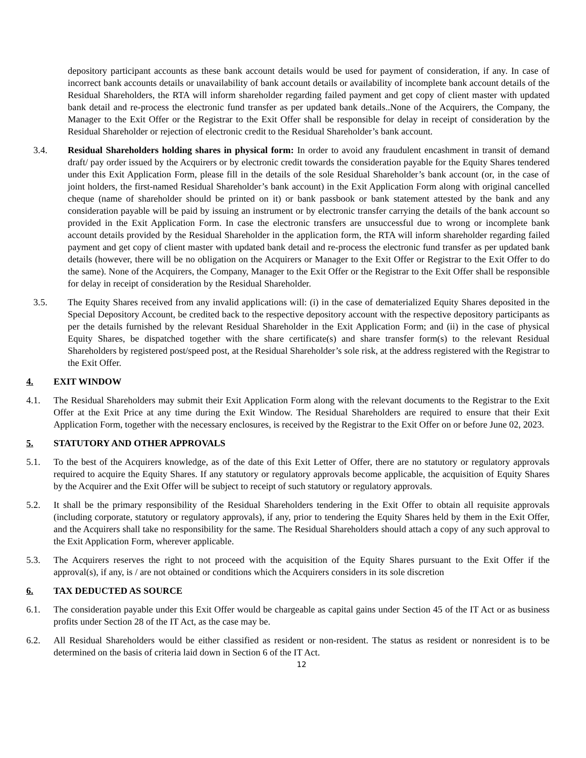depository participant accounts as these bank account details would be used for payment of consideration, if any. In case of incorrect bank accounts details or unavailability of bank account details or availability of incomplete bank account details of the Residual Shareholders, the RTA will inform shareholder regarding failed payment and get copy of client master with updated bank detail and re-process the electronic fund transfer as per updated bank details..None of the Acquirers, the Company, the Manager to the Exit Offer or the Registrar to the Exit Offer shall be responsible for delay in receipt of consideration by the Residual Shareholder or rejection of electronic credit to the Residual Shareholder’s bank account.
3.4. Residual Shareholders holding shares in physical form: In order to avoid any fraudulent encashment in transit of demand draft/ pay order issued by the Acquirers or by electronic credit towards the consideration payable for the Equity Shares tendered under this Exit Application Form, please fill in the details of the sole Residual Shareholder’s bank account (or, in the case of joint holders, the first-named Residual Shareholder’s bank account) in the Exit Application Form along with original cancelled cheque (name of shareholder should be printed on it) or bank passbook or bank statement attested by the bank and any consideration payable will be paid by issuing an instrument or by electronic transfer carrying the details of the bank account so provided in the Exit Application Form. In case the electronic transfers are unsuccessful due to wrong or incomplete bank account details provided by the Residual Shareholder in the application form, the RTA will inform shareholder regarding failed payment and get copy of client master with updated bank detail and re-process the electronic fund transfer as per updated bank details (however, there will be no obligation on the Acquirers or Manager to the Exit Offer or Registrar to the Exit Offer to do the same). None of the Acquirers, the Company, Manager to the Exit Offer or the Registrar to the Exit Offer shall be responsible for delay in receipt of consideration by the Residual Shareholder.
3.5. The Equity Shares received from any invalid applications will: (i) in the case of dematerialized Equity Shares deposited in the Special Depository Account, be credited back to the respective depository account with the respective depository participants as per the details furnished by the relevant Residual Shareholder in the Exit Application Form; and (ii) in the case of physical Equity Shares, be dispatched together with the share certificate(s) and share transfer form(s) to the relevant Residual Shareholders by registered post/speed post, at the Residual Shareholder’s sole risk, at the address registered with the Registrar to the Exit Offer.
4. EXIT WINDOW
4.1. The Residual Shareholders may submit their Exit Application Form along with the relevant documents to the Registrar to the Exit Offer at the Exit Price at any time during the Exit Window. The Residual Shareholders are required to ensure that their Exit Application Form, together with the necessary enclosures, is received by the Registrar to the Exit Offer on or before June 02, 2023.
5. STATUTORY AND OTHER APPROVALS
5.1. To the best of the Acquirers knowledge, as of the date of this Exit Letter of Offer, there are no statutory or regulatory approvals required to acquire the Equity Shares. If any statutory or regulatory approvals become applicable, the acquisition of Equity Shares by the Acquirer and the Exit Offer will be subject to receipt of such statutory or regulatory approvals.
5.2. It shall be the primary responsibility of the Residual Shareholders tendering in the Exit Offer to obtain all requisite approvals (including corporate, statutory or regulatory approvals), if any, prior to tendering the Equity Shares held by them in the Exit Offer, and the Acquirers shall take no responsibility for the same. The Residual Shareholders should attach a copy of any such approval to the Exit Application Form, wherever applicable.
5.3. The Acquirers reserves the right to not proceed with the acquisition of the Equity Shares pursuant to the Exit Offer if the approval(s), if any, is / are not obtained or conditions which the Acquirers considers in its sole discretion
6. TAX DEDUCTED AS SOURCE
6.1. The consideration payable under this Exit Offer would be chargeable as capital gains under Section 45 of the IT Act or as business profits under Section 28 of the IT Act, as the case may be.
6.2. All Residual Shareholders would be either classified as resident or non-resident. The status as resident or nonresident is to be determined on the basis of criteria laid down in Section 6 of the IT Act.
12